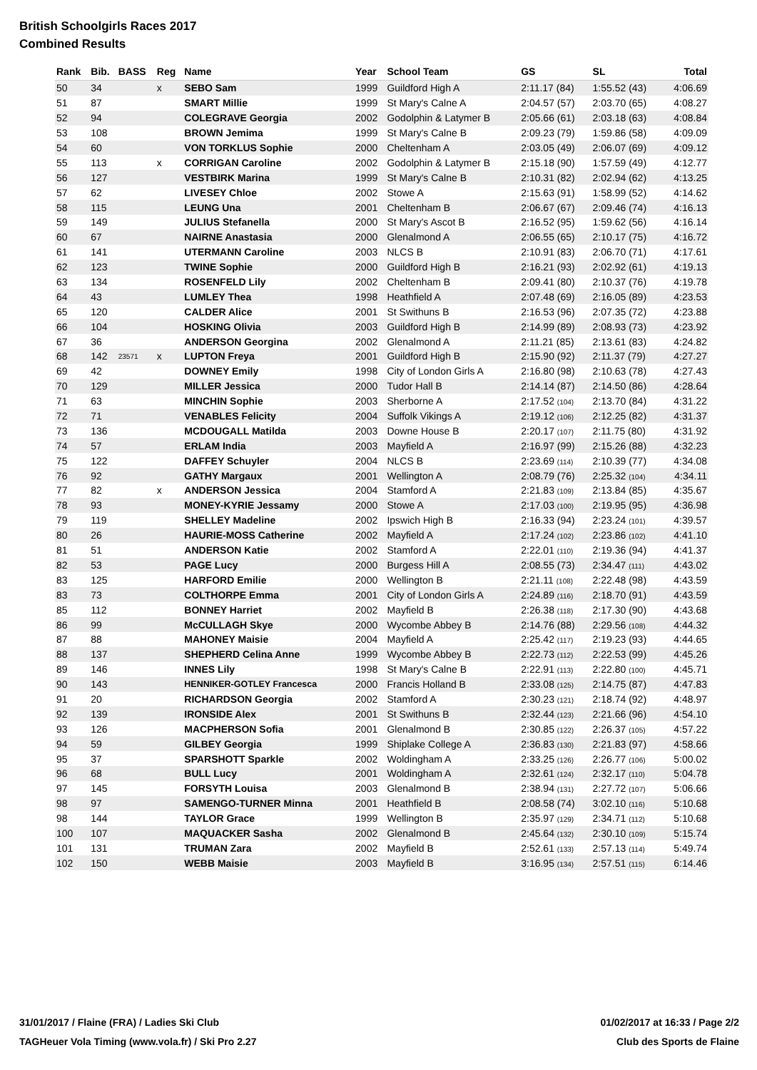British Schoolgirls Races 2017
Combined Results
| Rank | Bib. | BASS | Reg | Name | Year | School Team | GS | SL | Total |
| --- | --- | --- | --- | --- | --- | --- | --- | --- | --- |
| 50 | 34 | | x | SEBO Sam | 1999 | Guildford High A | 2:11.17 (84) | 1:55.52 (43) | 4:06.69 |
| 51 | 87 | | | SMART Millie | 1999 | St Mary's Calne A | 2:04.57 (57) | 2:03.70 (65) | 4:08.27 |
| 52 | 94 | | | COLEGRAVE Georgia | 2002 | Godolphin & Latymer B | 2:05.66 (61) | 2:03.18 (63) | 4:08.84 |
| 53 | 108 | | | BROWN Jemima | 1999 | St Mary's Calne B | 2:09.23 (79) | 1:59.86 (58) | 4:09.09 |
| 54 | 60 | | | VON TORKLUS Sophie | 2000 | Cheltenham A | 2:03.05 (49) | 2:06.07 (69) | 4:09.12 |
| 55 | 113 | | x | CORRIGAN Caroline | 2002 | Godolphin & Latymer B | 2:15.18 (90) | 1:57.59 (49) | 4:12.77 |
| 56 | 127 | | | VESTBIRK Marina | 1999 | St Mary's Calne B | 2:10.31 (82) | 2:02.94 (62) | 4:13.25 |
| 57 | 62 | | | LIVESEY Chloe | 2002 | Stowe A | 2:15.63 (91) | 1:58.99 (52) | 4:14.62 |
| 58 | 115 | | | LEUNG Una | 2001 | Cheltenham B | 2:06.67 (67) | 2:09.46 (74) | 4:16.13 |
| 59 | 149 | | | JULIUS Stefanella | 2000 | St Mary's Ascot B | 2:16.52 (95) | 1:59.62 (56) | 4:16.14 |
| 60 | 67 | | | NAIRNE Anastasia | 2000 | Glenalmond A | 2:06.55 (65) | 2:10.17 (75) | 4:16.72 |
| 61 | 141 | | | UTERMANN Caroline | 2003 | NLCS B | 2:10.91 (83) | 2:06.70 (71) | 4:17.61 |
| 62 | 123 | | | TWINE Sophie | 2000 | Guildford High B | 2:16.21 (93) | 2:02.92 (61) | 4:19.13 |
| 63 | 134 | | | ROSENFELD Lily | 2002 | Cheltenham B | 2:09.41 (80) | 2:10.37 (76) | 4:19.78 |
| 64 | 43 | | | LUMLEY Thea | 1998 | Heathfield A | 2:07.48 (69) | 2:16.05 (89) | 4:23.53 |
| 65 | 120 | | | CALDER Alice | 2001 | St Swithuns B | 2:16.53 (96) | 2:07.35 (72) | 4:23.88 |
| 66 | 104 | | | HOSKING Olivia | 2003 | Guildford High B | 2:14.99 (89) | 2:08.93 (73) | 4:23.92 |
| 67 | 36 | | | ANDERSON Georgina | 2002 | Glenalmond A | 2:11.21 (85) | 2:13.61 (83) | 4:24.82 |
| 68 | 142 | 23571 | x | LUPTON Freya | 2001 | Guildford High B | 2:15.90 (92) | 2:11.37 (79) | 4:27.27 |
| 69 | 42 | | | DOWNEY Emily | 1998 | City of London Girls A | 2:16.80 (98) | 2:10.63 (78) | 4:27.43 |
| 70 | 129 | | | MILLER Jessica | 2000 | Tudor Hall B | 2:14.14 (87) | 2:14.50 (86) | 4:28.64 |
| 71 | 63 | | | MINCHIN Sophie | 2003 | Sherborne A | 2:17.52 (104) | 2:13.70 (84) | 4:31.22 |
| 72 | 71 | | | VENABLES Felicity | 2004 | Suffolk Vikings A | 2:19.12 (106) | 2:12.25 (82) | 4:31.37 |
| 73 | 136 | | | MCDOUGALL Matilda | 2003 | Downe House B | 2:20.17 (107) | 2:11.75 (80) | 4:31.92 |
| 74 | 57 | | | ERLAM India | 2003 | Mayfield A | 2:16.97 (99) | 2:15.26 (88) | 4:32.23 |
| 75 | 122 | | | DAFFEY Schuyler | 2004 | NLCS B | 2:23.69 (114) | 2:10.39 (77) | 4:34.08 |
| 76 | 92 | | | GATHY Margaux | 2001 | Wellington A | 2:08.79 (76) | 2:25.32 (104) | 4:34.11 |
| 77 | 82 | | x | ANDERSON Jessica | 2004 | Stamford A | 2:21.83 (109) | 2:13.84 (85) | 4:35.67 |
| 78 | 93 | | | MONEY-KYRIE Jessamy | 2000 | Stowe A | 2:17.03 (100) | 2:19.95 (95) | 4:36.98 |
| 79 | 119 | | | SHELLEY Madeline | 2002 | Ipswich High B | 2:16.33 (94) | 2:23.24 (101) | 4:39.57 |
| 80 | 26 | | | HAURIE-MOSS Catherine | 2002 | Mayfield A | 2:17.24 (102) | 2:23.86 (102) | 4:41.10 |
| 81 | 51 | | | ANDERSON Katie | 2002 | Stamford A | 2:22.01 (110) | 2:19.36 (94) | 4:41.37 |
| 82 | 53 | | | PAGE Lucy | 2000 | Burgess Hill A | 2:08.55 (73) | 2:34.47 (111) | 4:43.02 |
| 83 | 125 | | | HARFORD Emilie | 2000 | Wellington B | 2:21.11 (108) | 2:22.48 (98) | 4:43.59 |
| 83 | 73 | | | COLTHORPE Emma | 2001 | City of London Girls A | 2:24.89 (116) | 2:18.70 (91) | 4:43.59 |
| 85 | 112 | | | BONNEY Harriet | 2002 | Mayfield B | 2:26.38 (118) | 2:17.30 (90) | 4:43.68 |
| 86 | 99 | | | McCULLAGH Skye | 2000 | Wycombe Abbey B | 2:14.76 (88) | 2:29.56 (108) | 4:44.32 |
| 87 | 88 | | | MAHONEY Maisie | 2004 | Mayfield A | 2:25.42 (117) | 2:19.23 (93) | 4:44.65 |
| 88 | 137 | | | SHEPHERD Celina Anne | 1999 | Wycombe Abbey B | 2:22.73 (112) | 2:22.53 (99) | 4:45.26 |
| 89 | 146 | | | INNES Lily | 1998 | St Mary's Calne B | 2:22.91 (113) | 2:22.80 (100) | 4:45.71 |
| 90 | 143 | | | HENNIKER-GOTLEY Francesca | 2000 | Francis Holland B | 2:33.08 (125) | 2:14.75 (87) | 4:47.83 |
| 91 | 20 | | | RICHARDSON Georgia | 2002 | Stamford A | 2:30.23 (121) | 2:18.74 (92) | 4:48.97 |
| 92 | 139 | | | IRONSIDE Alex | 2001 | St Swithuns B | 2:32.44 (123) | 2:21.66 (96) | 4:54.10 |
| 93 | 126 | | | MACPHERSON Sofia | 2001 | Glenalmond B | 2:30.85 (122) | 2:26.37 (105) | 4:57.22 |
| 94 | 59 | | | GILBEY Georgia | 1999 | Shiplake College A | 2:36.83 (130) | 2:21.83 (97) | 4:58.66 |
| 95 | 37 | | | SPARSHOTT Sparkle | 2002 | Woldingham A | 2:33.25 (126) | 2:26.77 (106) | 5:00.02 |
| 96 | 68 | | | BULL Lucy | 2001 | Woldingham A | 2:32.61 (124) | 2:32.17 (110) | 5:04.78 |
| 97 | 145 | | | FORSYTH Louisa | 2003 | Glenalmond B | 2:38.94 (131) | 2:27.72 (107) | 5:06.66 |
| 98 | 97 | | | SAMENGO-TURNER Minna | 2001 | Heathfield B | 2:08.58 (74) | 3:02.10 (116) | 5:10.68 |
| 98 | 144 | | | TAYLOR Grace | 1999 | Wellington B | 2:35.97 (129) | 2:34.71 (112) | 5:10.68 |
| 100 | 107 | | | MAQUACKER Sasha | 2002 | Glenalmond B | 2:45.64 (132) | 2:30.10 (109) | 5:15.74 |
| 101 | 131 | | | TRUMAN Zara | 2002 | Mayfield B | 2:52.61 (133) | 2:57.13 (114) | 5:49.74 |
| 102 | 150 | | | WEBB Maisie | 2003 | Mayfield B | 3:16.95 (134) | 2:57.51 (115) | 6:14.46 |
31/01/2017 / Flaine (FRA) / Ladies Ski Club 01/02/2017 at 16:33 / Page 2/2
TAGHeuer Vola Timing (www.vola.fr) / Ski Pro 2.27 Club des Sports de Flaine